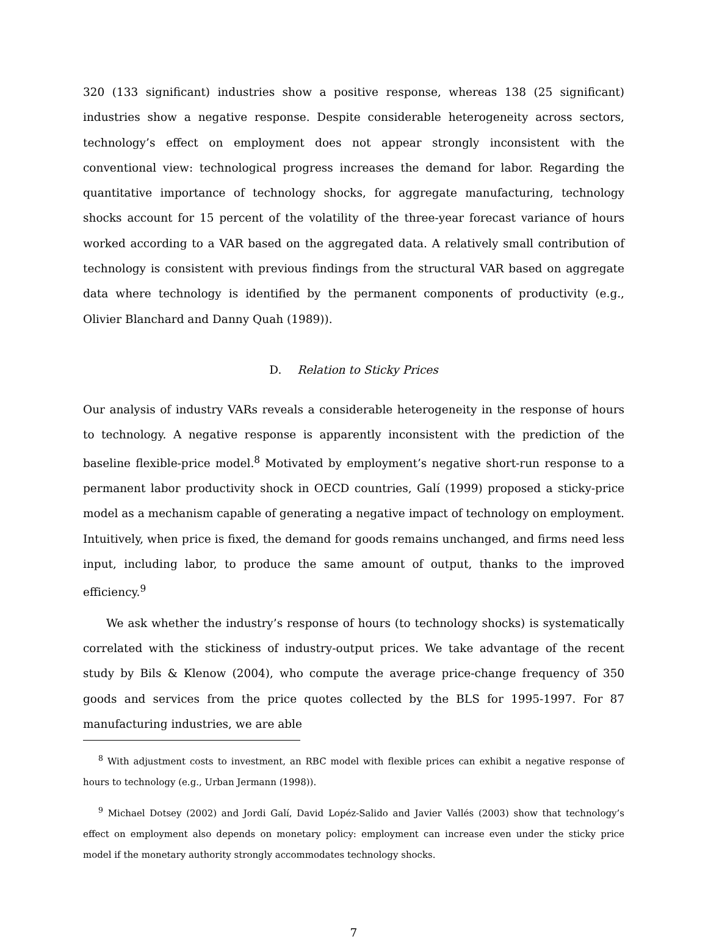320 (133 significant) industries show a positive response, whereas 138 (25 significant) industries show a negative response. Despite considerable heterogeneity across sectors, technology’s effect on employment does not appear strongly inconsistent with the conventional view: technological progress increases the demand for labor. Regarding the quantitative importance of technology shocks, for aggregate manufacturing, technology shocks account for 15 percent of the volatility of the three-year forecast variance of hours worked according to a VAR based on the aggregated data. A relatively small contribution of technology is consistent with previous findings from the structural VAR based on aggregate data where technology is identified by the permanent components of productivity (e.g., Olivier Blanchard and Danny Quah (1989)).
D. Relation to Sticky Prices
Our analysis of industry VARs reveals a considerable heterogeneity in the response of hours to technology. A negative response is apparently inconsistent with the prediction of the baseline flexible-price model.<sup>8</sup> Motivated by employment’s negative short-run response to a permanent labor productivity shock in OECD countries, Galí (1999) proposed a sticky-price model as a mechanism capable of generating a negative impact of technology on employment. Intuitively, when price is fixed, the demand for goods remains unchanged, and firms need less input, including labor, to produce the same amount of output, thanks to the improved efficiency.<sup>9</sup>
We ask whether the industry’s response of hours (to technology shocks) is systematically correlated with the stickiness of industry-output prices. We take advantage of the recent study by Bils & Klenow (2004), who compute the average price-change frequency of 350 goods and services from the price quotes collected by the BLS for 1995-1997. For 87 manufacturing industries, we are able
<sup>8</sup> With adjustment costs to investment, an RBC model with flexible prices can exhibit a negative response of hours to technology (e.g., Urban Jermann (1998)).
<sup>9</sup> Michael Dotsey (2002) and Jordi Galí, David Lopéz-Salido and Javier Vallés (2003) show that technology’s effect on employment also depends on monetary policy: employment can increase even under the sticky price model if the monetary authority strongly accommodates technology shocks.
7